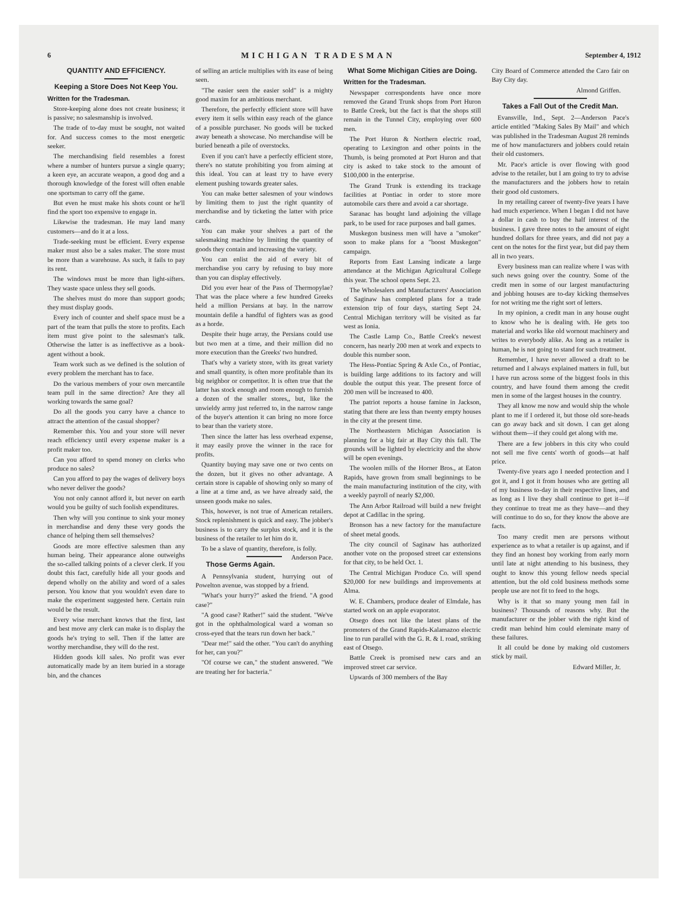6 MICHIGAN TRADESMAN September 4, 1912
QUANTITY AND EFFICIENCY.
Keeping a Store Does Not Keep You.
Written for the Tradesman.
Store-keeping alone does not create business; it is passive; no salesmanship is involved.
The trade of to-day must be sought, not waited for. And success comes to the most energetic seeker.
The merchandising field resembles a forest where a number of hunters pursue a single quarry; a keen eye, an accurate weapon, a good dog and a thorough knowledge of the forest will often enable one sportsman to carry off the game.
But even he must make his shots count or he'll find the sport too expensive to engage in.
Likewise the tradesman. He may land many customers—and do it at a loss.
Trade-seeking must be efficient. Every expense maker must also be a sales maker. The store must be more than a warehouse. As such, it fails to pay its rent.
The windows must be more than light-sifters. They waste space unless they sell goods.
The shelves must do more than support goods; they must display goods.
Every inch of counter and shelf space must be a part of the team that pulls the store to profits. Each item must give point to the salesman's talk. Otherwise the latter is as ineffectivve as a book-agent without a book.
Team work such as we defined is the solution of every problem the merchant has to face.
Do the various members of your own mercantile team pull in the same direction? Are they all working towards the same goal?
Do all the goods you carry have a chance to attract the attention of the casual shopper?
Remember this. You and your store will never reach efficiency until every expense maker is a profit maker too.
Can you afford to spend money on clerks who produce no sales?
Can you afford to pay the wages of delivery boys who never deliver the goods?
You not only cannot afford it, but never on earth would you be guilty of such foolish expenditures.
Then why will you continue to sink your money in merchandise and deny these very goods the chance of helping them sell themselves?
Goods are more effective salesmen than any human being. Their appearance alone outweighs the so-called talking points of a clever clerk. If you doubt this fact, carefully hide all your goods and depend wholly on the ability and word of a sales person. You know that you wouldn't even dare to make the experiment suggested here. Certain ruin would be the result.
Every wise merchant knows that the first, last and best move any clerk can make is to display the goods he's trying to sell. Then if the latter are worthy merchandise, they will do the rest.
Hidden goods kill sales. No profit was ever automatically made by an item buried in a storage bin, and the chances
of selling an article multiplies with its ease of being seen.
"The easier seen the easier sold" is a mighty good maxim for an ambitious merchant.
Therefore, the perfectly efficient store will have every item it sells within easy reach of the glance of a possible purchaser. No goods will be tucked away beneath a showcase. No merchandise will be buried beneath a pile of overstocks.
Even if you can't have a perfectly efficient store, there's no statute prohibiting you from aiming at this ideal. You can at least try to have every element pushing towards greater sales.
You can make better salesmen of your windows by limiting them to just the right quantity of merchandise and by ticketing the latter with price cards.
You can make your shelves a part of the salesmaking machine by limiting the quantity of goods they contain and increasing the variety.
You can enlist the aid of every bit of merchandise you carry by refusing to buy more than you can display effectively.
Did you ever hear of the Pass of Thermopylae? That was the place where a few hundred Greeks held a million Persians at bay. In the narrow mountain defile a handful of fighters was as good as a horde.
Despite their huge array, the Persians could use but two men at a time, and their million did no more execution than the Greeks' two hundred.
That's why a variety store, with its great variety and small quantity, is often more profitable than its big neighbor or competitor. It is often true that the latter has stock enough and room enough to furnish a dozen of the smaller stores,, but, like the unwieldy army just referred to, in the narrow range of the buyer's attention it can bring no more force to bear than the variety store.
Then since the latter has less overhead expense, it may easily prove the winner in the race for profits.
Quantity buying may save one or two cents on the dozen, but it gives no other advantage. A certain store is capable of showing only so many of a line at a time and, as we have already said, the unseen goods make no sales.
This, however, is not true of American retailers. Stock replenishment is quick and easy. The jobber's business is to carry the surplus stock, and it is the business of the retailer to let him do it.
To be a slave of quantity, therefore, is folly. Anderson Pace.
Those Germs Again.
A Pennsylvania student, hurrying out of Powelton avenue, was stopped by a friend.
"What's your hurry?" asked the friend. "A good case?"
"A good case? Rather!" said the student. "We've got in the ophthalmological ward a woman so cross-eyed that the tears run down her back."
"Dear me!" said the other. "You can't do anything for her, can you?"
"Of course we can," the student answered. "We are treating her for bacteria."
What Some Michigan Cities are Doing.
Written for the Tradesman.
Newspaper correspondents have once more removed the Grand Trunk shops from Port Huron to Battle Creek, but the fact is that the shops still remain in the Tunnel City, employing over 600 men.
The Port Huron & Northern electric road, operating to Lexington and other points in the Thumb, is being promoted at Port Huron and that city is asked to take stock to the amount of $100,000 in the enterprise.
The Grand Trunk is extending its trackage facilities at Pontiac in order to store more automobile cars there and avoid a car shortage.
Saranac has bought land adjoining the village park, to be used for race purposes and ball games.
Muskegon business men will have a "smoker" soon to make plans for a "boost Muskegon" campaign.
Reports from East Lansing indicate a large attendance at the Michigan Agricultural College this year. The school opens Sept. 23.
The Wholesalers and Manufacturers' Association of Saginaw has completed plans for a trade extension trip of four days, starting Sept 24. Central Michigan territory will be visited as far west as Ionia.
The Castle Lamp Co., Battle Creek's newest concern, has nearly 200 men at work and expects to double this number soon.
The Hess-Pontiac Spring & Axle Co., of Pontiac, is building large additions to its factory and will double the output this year. The present force of 200 men will be increased to 400.
The patriot reports a house famine in Jackson, stating that there are less than twenty empty houses in the city at the present time.
The Northeastern Michigan Association is planning for a big fair at Bay City this fall. The grounds will be lighted by electricity and the show will be open evenings.
The woolen mills of the Horner Bros., at Eaton Rapids, have grown from small beginnings to be the main manufacturing institution of the city, with a weekly payroll of nearly $2,000.
The Ann Arbor Railroad will build a new freight depot at Cadillac in the spring.
Bronson has a new factory for the manufacture of sheet metal goods.
The city council of Saginaw has authorized another vote on the proposed street car extensions for that city, to be held Oct. 1.
The Central Michigan Produce Co. will spend $20,000 for new buildings and improvements at Alma.
W. E. Chambers, produce dealer of Elmdale, has started work on an apple evaporator.
Otsego does not like the latest plans of the promoters of the Grand Rapids-Kalamazoo electric line to run parallel with the G. R. & I. road, striking east of Otsego.
Battle Creek is promised new cars and an improved street car service.
Upwards of 300 members of the Bay
City Board of Commerce attended the Caro fair on Bay City day.
Almond Griffen.
Takes a Fall Out of the Credit Man.
Evansville, Ind., Sept. 2—Anderson Pace's article entitled "Making Sales By Mail" and which was published in the Tradesman August 28 reminds me of how manufacturers and jobbers could retain their old customers.
Mr. Pace's article is over flowing with good advise to the retailer, but I am going to try to advise the manufacturers and the jobbers how to retain their good old customers.
In my retailing career of twenty-five years I have had much experience. When I began I did not have a dollar in cash to buy the half interest of the business. I gave three notes to the amount of eight hundred dollars for three years, and did not pay a cent on the notes for the first year, but did pay them all in two years.
Every business man can realize where I was with such news going over the country. Some of the credit men in some of our largest manufacturing and jobbing houses are to-day kicking themselves for not writing me the right sort of letters.
In my opinion, a credit man in any house ought to know who he is dealing with. He gets too material and works like old wornout machinery and writes to everybody alike. As long as a retailer is human, he is not going to stand for such treatment.
Remember, I have never allowed a draft to be returned and I always explained matters in full, but I have run across some of the biggest fools in this country, and have found them among the credit men in some of the largest houses in the country.
They all know me now and would ship the whole plant to me if I ordered it, but those old sore-heads can go away back and sit down. I can get along without them—if they could get along with me.
There are a few jobbers in this city who could not sell me five cents' worth of goods—at half price.
Twenty-five years ago I needed protection and I got it, and I got it from houses who are getting all of my business to-day in their respective lines, and as long as I live they shall continue to get it—if they continue to treat me as they have—and they will continue to do so, for they know the above are facts.
Too many credit men are persons without experience as to what a retailer is up against, and if they find an honest boy working from early morn until late at night attending to his business, they ought to know this young fellow needs special attention, but the old cold business methods some people use are not fit to feed to the hogs.
Why is it that so many young men fail in business? Thousands of reasons why. But the manufacturer or the jobber with the right kind of credit man behind him could eleminate many of these failures.
It all could be done by making old customers stick by mail.
Edward Miller, Jr.